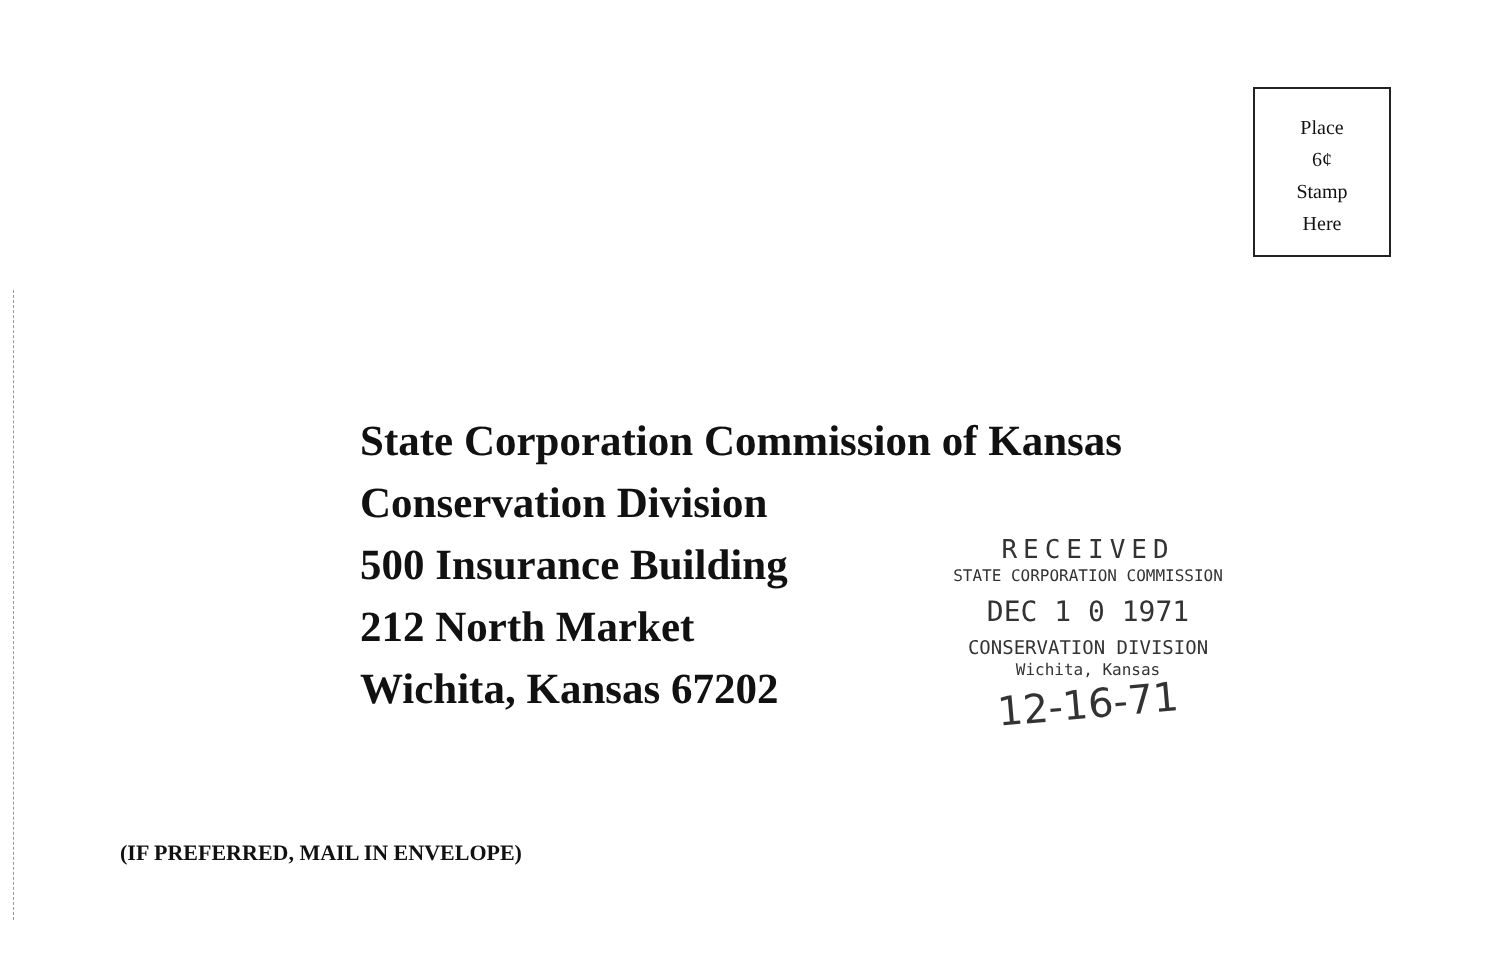Place
6¢
Stamp
Here
State Corporation Commission of Kansas
Conservation Division
500 Insurance Building
212 North Market
Wichita, Kansas 67202
RECEIVED
STATE CORPORATION COMMISSION
DEC 1 0 1971
CONSERVATION DIVISION
Wichita, Kansas
12-16-71
(IF PREFERRED, MAIL IN ENVELOPE)